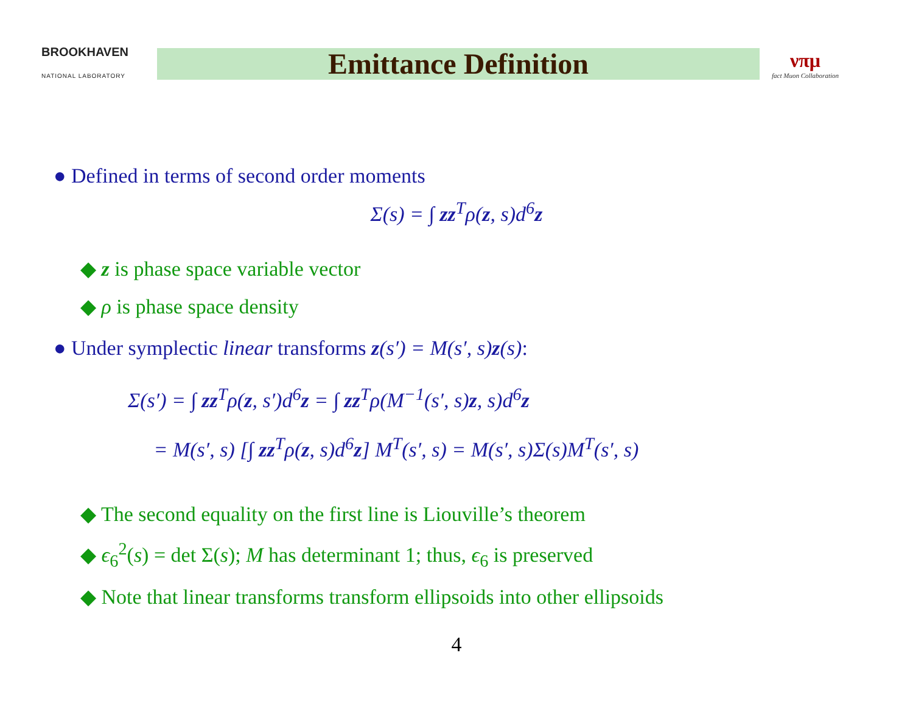BROOKHAVEN
NATIONAL LABORATORY
Emittance Definition
νπμ
fact Muon Collaboration
● Defined in terms of second order moments
Σ(s) = ∫ zz<sup>T</sup>ρ(z, s)d<sup>6</sup>z
◆ z is phase space variable vector
◆ ρ is phase space density
● Under symplectic linear transforms z(s′) = M(s′, s)z(s):
Σ(s′) = ∫ zz<sup>T</sup>ρ(z, s′)d<sup>6</sup>z = ∫ zz<sup>T</sup>ρ(M<sup>−1</sup>(s′, s)z, s)d<sup>6</sup>z
= M(s′, s) [∫ zz<sup>T</sup>ρ(z, s)d<sup>6</sup>z] M<sup>T</sup>(s′, s) = M(s′, s)Σ(s)M<sup>T</sup>(s′, s)
◆ The second equality on the first line is Liouville’s theorem
◆ ϵ<sub>6</sub><sup>2</sup>(s) = det Σ(s); M has determinant 1; thus, ϵ<sub>6</sub> is preserved
◆ Note that linear transforms transform ellipsoids into other ellipsoids
4